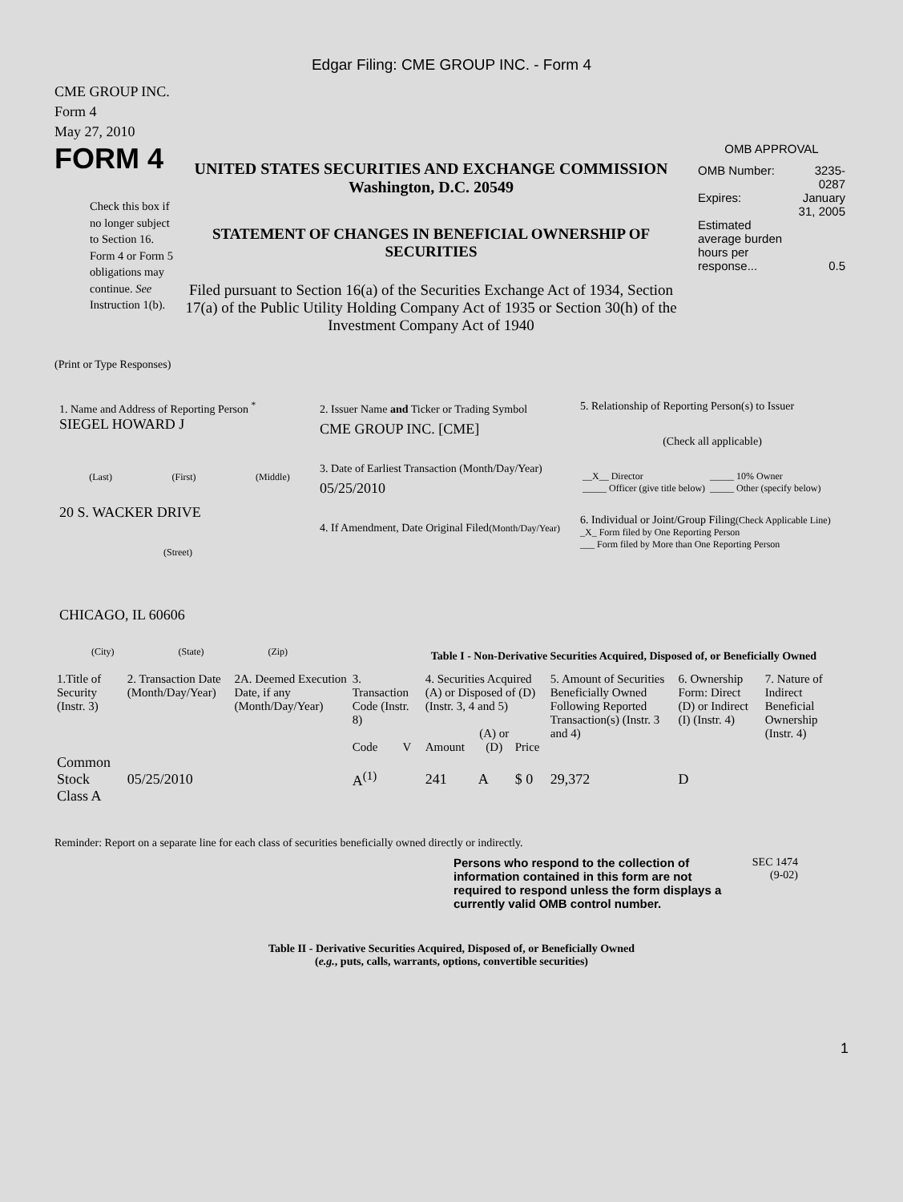Edgar Filing: CME GROUP INC. - Form 4
CME GROUP INC.
Form 4
May 27, 2010
FORM 4
Check this box if no longer subject to Section 16. Form 4 or Form 5 obligations may continue. See Instruction 1(b).
UNITED STATES SECURITIES AND EXCHANGE COMMISSION
Washington, D.C. 20549
STATEMENT OF CHANGES IN BENEFICIAL OWNERSHIP OF SECURITIES
Filed pursuant to Section 16(a) of the Securities Exchange Act of 1934, Section 17(a) of the Public Utility Holding Company Act of 1935 or Section 30(h) of the Investment Company Act of 1940
OMB APPROVAL
| OMB Number: | 3235-0287 |
| Expires: | January 31, 2005 |
| Estimated average burden hours per response... | 0.5 |
(Print or Type Responses)
1. Name and Address of Reporting Person <sup>*</sup>
SIEGEL HOWARD J
(Last) (First) (Middle)
20 S. WACKER DRIVE
(Street)
CHICAGO, IL 60606
(City) (State) (Zip)
2. Issuer Name and Ticker or Trading Symbol
CME GROUP INC. [CME]
3. Date of Earliest Transaction (Month/Day/Year)
05/25/2010
4. If Amendment, Date Original Filed(Month/Day/Year)
5. Relationship of Reporting Person(s) to Issuer
(Check all applicable)
| __X__ Director _____ Officer (give title below) | _____ 10% Owner _____ Other (specify below) |
6. Individual or Joint/Group Filing(Check Applicable Line)
_X_ Form filed by One Reporting Person
___ Form filed by More than One Reporting Person
Table I - Non-Derivative Securities Acquired, Disposed of, or Beneficially Owned
| 1.Title of Security (Instr. 3) | 2. Transaction Date (Month/Day/Year) | 2A. Deemed Execution Date, if any (Month/Day/Year) | 3. Transaction Code (Instr. 8) | | 4. Securities Acquired (A) or Disposed of (D) (Instr. 3, 4 and 5) | | | 5. Amount of Securities Beneficially Owned Following Reported Transaction(s) (Instr. 3 and 4) | 6. Ownership Form: Direct (D) or Indirect (I) (Instr. 4) | 7. Nature of Indirect Beneficial Ownership (Instr. 4) |
| --- | --- | --- | --- | --- | --- | --- | --- | --- | --- | --- |
| | | | Code | V | Amount | (A) or (D) | Price | | | |
| Common Stock Class A | 05/25/2010 | | A<sup>(1)</sup> | | 241 | A | $ 0 | 29,372 | D | |
Reminder: Report on a separate line for each class of securities beneficially owned directly or indirectly.
Persons who respond to the collection of information contained in this form are not required to respond unless the form displays a currently valid OMB control number.
SEC 1474
(9-02)
Table II - Derivative Securities Acquired, Disposed of, or Beneficially Owned
(e.g., puts, calls, warrants, options, convertible securities)
1